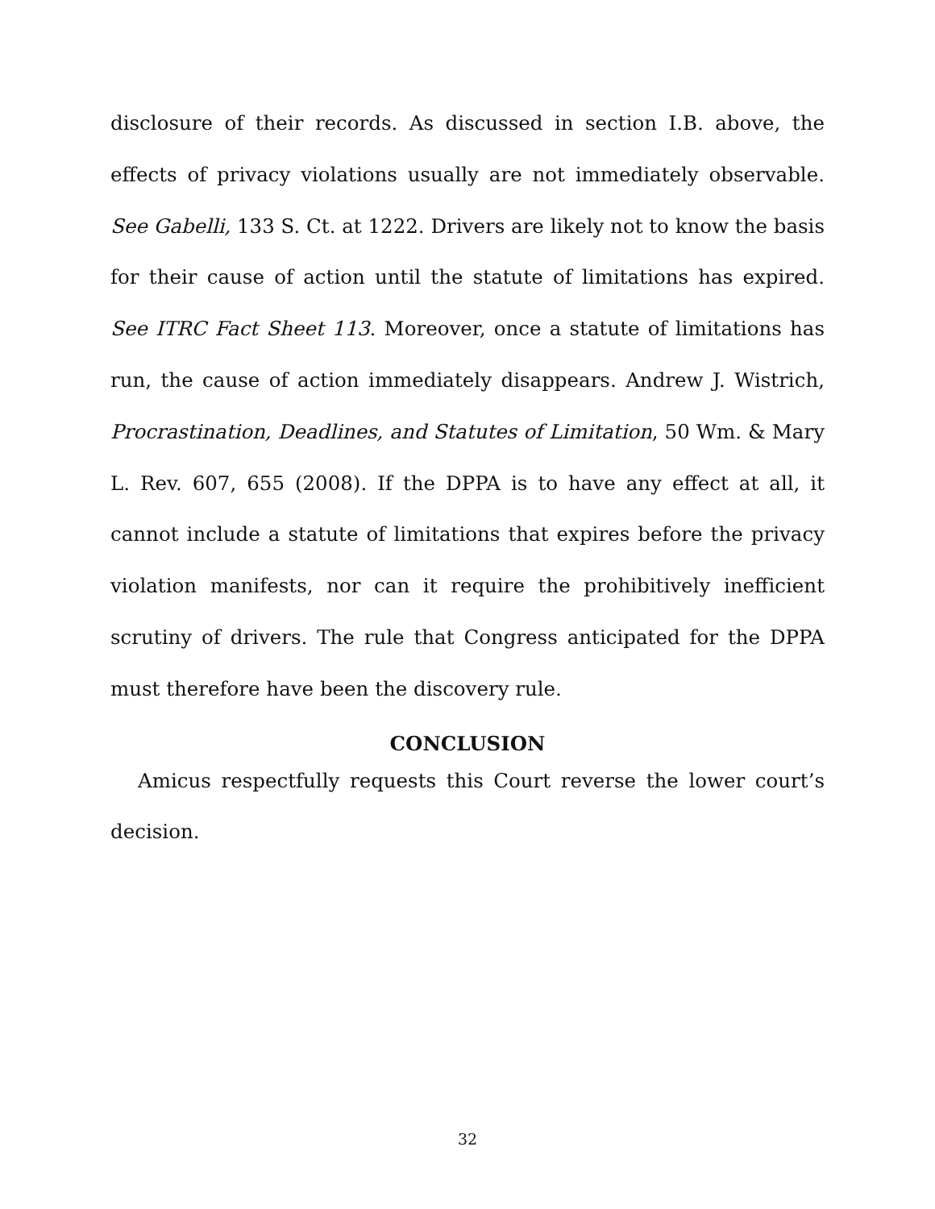disclosure of their records. As discussed in section I.B. above, the effects of privacy violations usually are not immediately observable. See Gabelli, 133 S. Ct. at 1222. Drivers are likely not to know the basis for their cause of action until the statute of limitations has expired. See ITRC Fact Sheet 113. Moreover, once a statute of limitations has run, the cause of action immediately disappears. Andrew J. Wistrich, Procrastination, Deadlines, and Statutes of Limitation, 50 Wm. & Mary L. Rev. 607, 655 (2008). If the DPPA is to have any effect at all, it cannot include a statute of limitations that expires before the privacy violation manifests, nor can it require the prohibitively inefficient scrutiny of drivers. The rule that Congress anticipated for the DPPA must therefore have been the discovery rule.
CONCLUSION
Amicus respectfully requests this Court reverse the lower court’s decision.
32